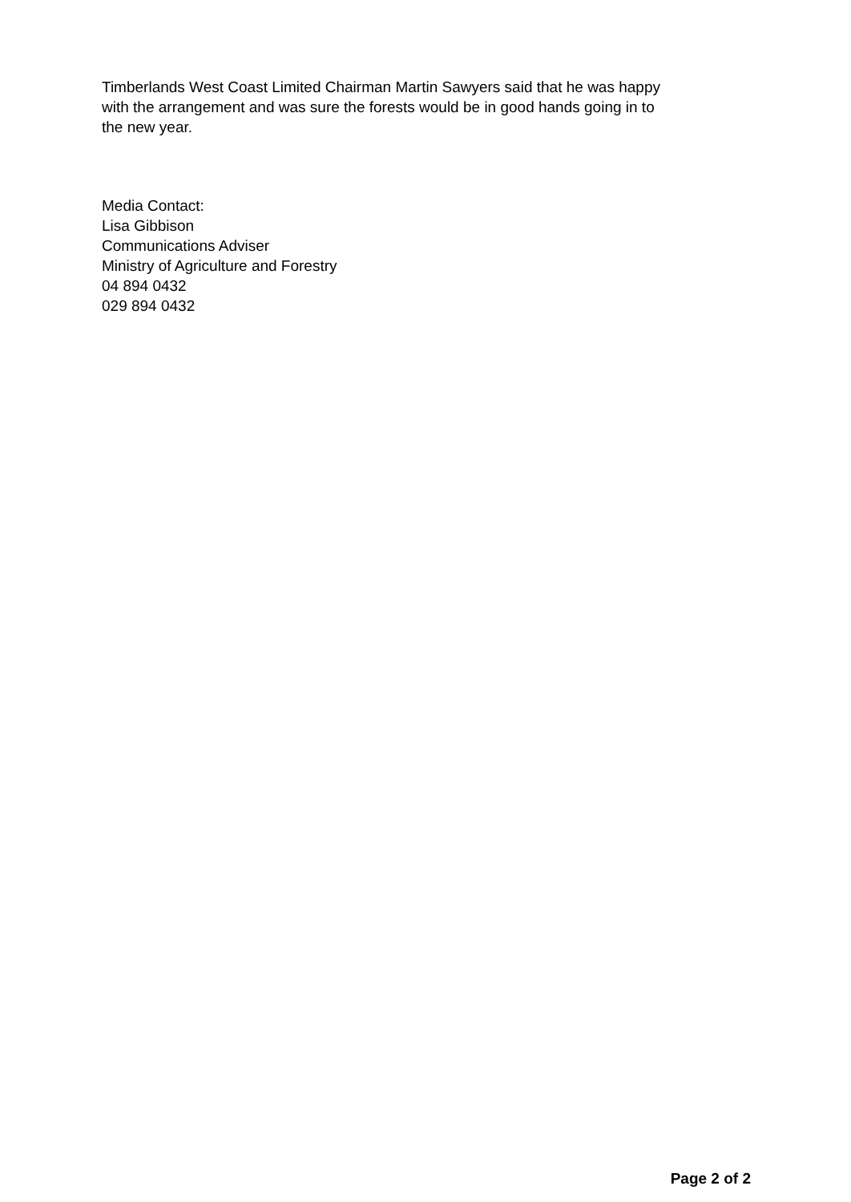Timberlands West Coast Limited Chairman Martin Sawyers said that he was happy
with the arrangement and was sure the forests would be in good hands going in to
the new year.
Media Contact:
Lisa Gibbison
Communications Adviser
Ministry of Agriculture and Forestry
04 894 0432
029 894 0432
Page 2 of 2